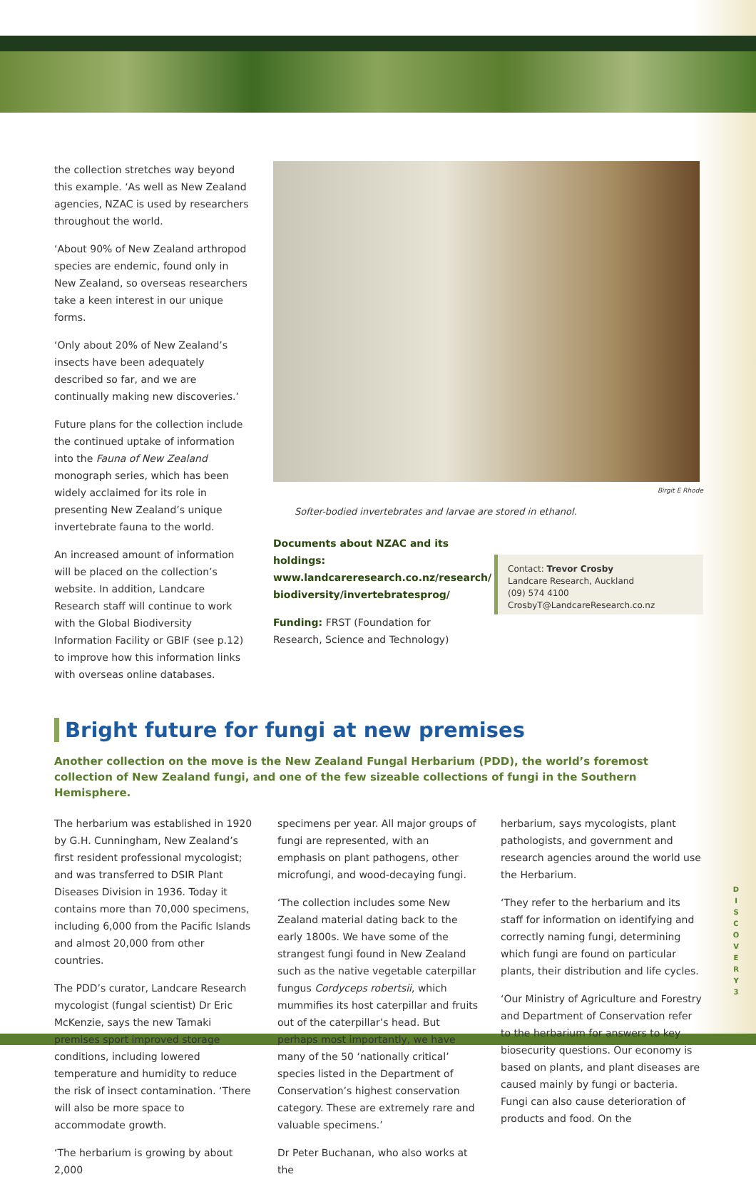the collection stretches way beyond this example. ‘As well as New Zealand agencies, NZAC is used by researchers throughout the world.
‘About 90% of New Zealand arthropod species are endemic, found only in New Zealand, so overseas researchers take a keen interest in our unique forms.
‘Only about 20% of New Zealand’s insects have been adequately described so far, and we are continually making new discoveries.’
Future plans for the collection include the continued uptake of information into the Fauna of New Zealand monograph series, which has been widely acclaimed for its role in presenting New Zealand’s unique invertebrate fauna to the world.
An increased amount of information will be placed on the collection’s website. In addition, Landcare Research staff will continue to work with the Global Biodiversity Information Facility or GBIF (see p.12) to improve how this information links with overseas online databases.
Birgit E Rhode
Softer-bodied invertebrates and larvae are stored in ethanol.
Documents about NZAC and its holdings: www.landcareresearch.co.nz/research/ biodiversity/invertebratesprog/
Funding: FRST (Foundation for Research, Science and Technology)
Contact: Trevor Crosby
Landcare Research, Auckland
(09) 574 4100
CrosbyT@LandcareResearch.co.nz
Bright future for fungi at new premises
Another collection on the move is the New Zealand Fungal Herbarium (PDD), the world’s foremost collection of New Zealand fungi, and one of the few sizeable collections of fungi in the Southern Hemisphere.
The herbarium was established in 1920 by G.H. Cunningham, New Zealand’s first resident professional mycologist; and was transferred to DSIR Plant Diseases Division in 1936. Today it contains more than 70,000 specimens, including 6,000 from the Pacific Islands and almost 20,000 from other countries.
The PDD’s curator, Landcare Research mycologist (fungal scientist) Dr Eric McKenzie, says the new Tamaki premises sport improved storage conditions, including lowered temperature and humidity to reduce the risk of insect contamination. ‘There will also be more space to accommodate growth.
‘The herbarium is growing by about 2,000
specimens per year. All major groups of fungi are represented, with an emphasis on plant pathogens, other microfungi, and wood-decaying fungi.
‘The collection includes some New Zealand material dating back to the early 1800s. We have some of the strangest fungi found in New Zealand such as the native vegetable caterpillar fungus Cordyceps robertsii, which mummifies its host caterpillar and fruits out of the caterpillar’s head. But perhaps most importantly, we have many of the 50 ‘nationally critical’ species listed in the Department of Conservation’s highest conservation category. These are extremely rare and valuable specimens.’
Dr Peter Buchanan, who also works at the
herbarium, says mycologists, plant pathologists, and government and research agencies around the world use the Herbarium.
‘They refer to the herbarium and its staff for information on identifying and correctly naming fungi, determining which fungi are found on particular plants, their distribution and life cycles.
‘Our Ministry of Agriculture and Forestry and Department of Conservation refer to the herbarium for answers to key biosecurity questions. Our economy is based on plants, and plant diseases are caused mainly by fungi or bacteria. Fungi can also cause deterioration of products and food. On the
D I S C O V E R Y
3